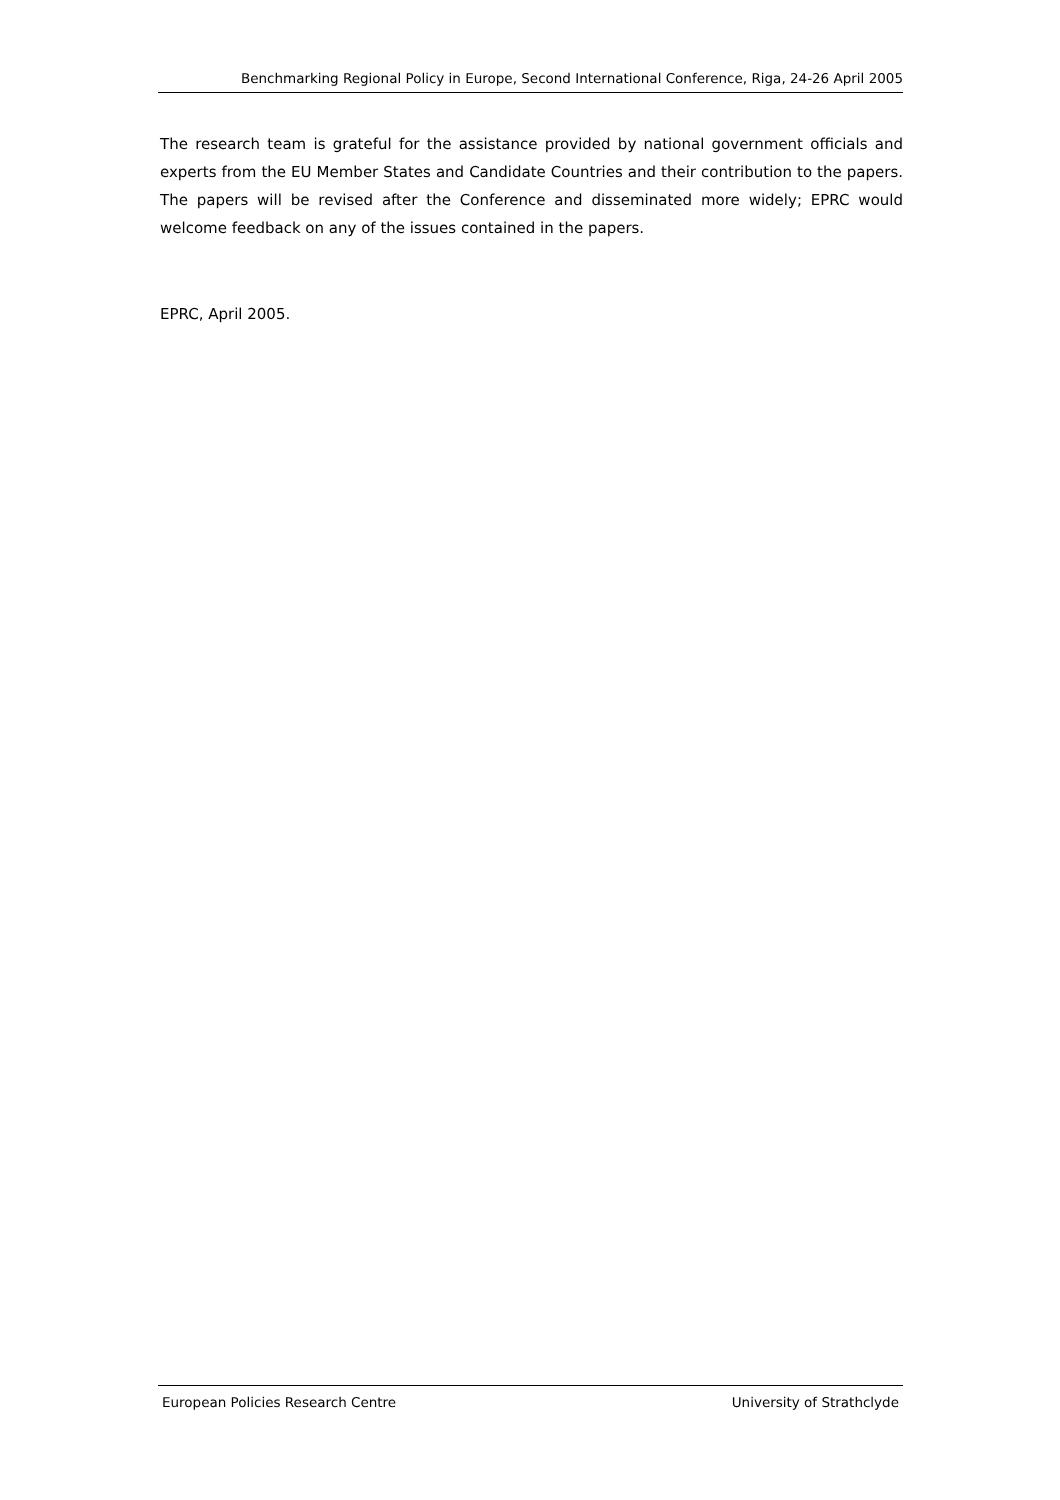Benchmarking Regional Policy in Europe, Second International Conference, Riga, 24-26 April 2005
The research team is grateful for the assistance provided by national government officials and experts from the EU Member States and Candidate Countries and their contribution to the papers. The papers will be revised after the Conference and disseminated more widely; EPRC would welcome feedback on any of the issues contained in the papers.
EPRC, April 2005.
European Policies Research Centre University of Strathclyde